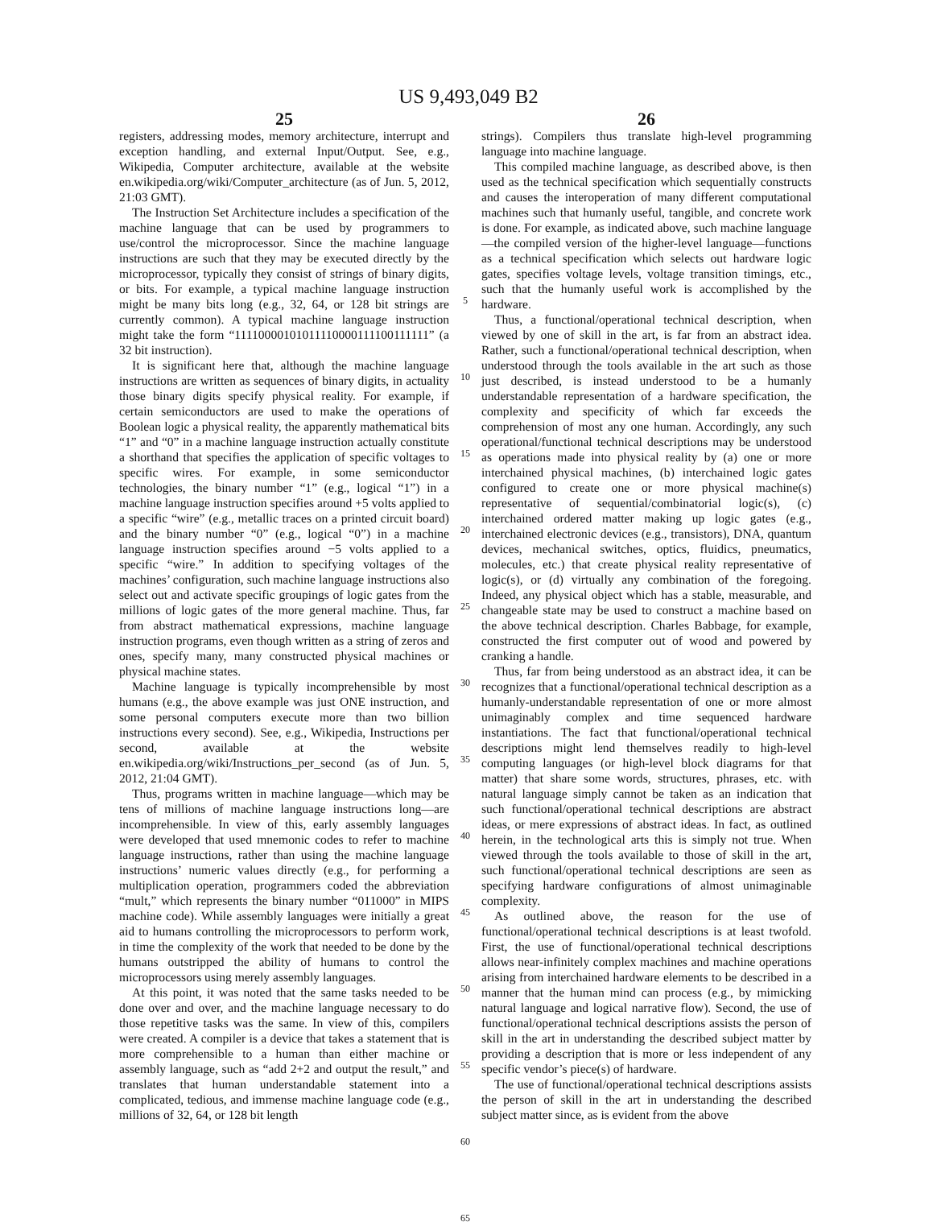US 9,493,049 B2
25
registers, addressing modes, memory architecture, interrupt and exception handling, and external Input/Output. See, e.g., Wikipedia, Computer architecture, available at the website en.wikipedia.org/wiki/Computer_architecture (as of Jun. 5, 2012, 21:03 GMT).
The Instruction Set Architecture includes a specification of the machine language that can be used by programmers to use/control the microprocessor. Since the machine language instructions are such that they may be executed directly by the microprocessor, typically they consist of strings of binary digits, or bits. For example, a typical machine language instruction might be many bits long (e.g., 32, 64, or 128 bit strings are currently common). A typical machine language instruction might take the form “11110000101011110000111100111111” (a 32 bit instruction).
It is significant here that, although the machine language instructions are written as sequences of binary digits, in actuality those binary digits specify physical reality. For example, if certain semiconductors are used to make the operations of Boolean logic a physical reality, the apparently mathematical bits “1” and “0” in a machine language instruction actually constitute a shorthand that specifies the application of specific voltages to specific wires. For example, in some semiconductor technologies, the binary number “1” (e.g., logical “1”) in a machine language instruction specifies around +5 volts applied to a specific “wire” (e.g., metallic traces on a printed circuit board) and the binary number “0” (e.g., logical “0”) in a machine language instruction specifies around −5 volts applied to a specific “wire.” In addition to specifying voltages of the machines’ configuration, such machine language instructions also select out and activate specific groupings of logic gates from the millions of logic gates of the more general machine. Thus, far from abstract mathematical expressions, machine language instruction programs, even though written as a string of zeros and ones, specify many, many constructed physical machines or physical machine states.
Machine language is typically incomprehensible by most humans (e.g., the above example was just ONE instruction, and some personal computers execute more than two billion instructions every second). See, e.g., Wikipedia, Instructions per second, available at the website en.wikipedia.org/wiki/Instructions_per_second (as of Jun. 5, 2012, 21:04 GMT).
Thus, programs written in machine language—which may be tens of millions of machine language instructions long—are incomprehensible. In view of this, early assembly languages were developed that used mnemonic codes to refer to machine language instructions, rather than using the machine language instructions’ numeric values directly (e.g., for performing a multiplication operation, programmers coded the abbreviation “mult,” which represents the binary number “011000” in MIPS machine code). While assembly languages were initially a great aid to humans controlling the microprocessors to perform work, in time the complexity of the work that needed to be done by the humans outstripped the ability of humans to control the microprocessors using merely assembly languages.
At this point, it was noted that the same tasks needed to be done over and over, and the machine language necessary to do those repetitive tasks was the same. In view of this, compilers were created. A compiler is a device that takes a statement that is more comprehensible to a human than either machine or assembly language, such as “add 2+2 and output the result,” and translates that human understandable statement into a complicated, tedious, and immense machine language code (e.g., millions of 32, 64, or 128 bit length
5
10
15
20
25
30
35
40
45
50
55
60
65
26
strings). Compilers thus translate high-level programming language into machine language.
This compiled machine language, as described above, is then used as the technical specification which sequentially constructs and causes the interoperation of many different computational machines such that humanly useful, tangible, and concrete work is done. For example, as indicated above, such machine language—the compiled version of the higher-level language—functions as a technical specification which selects out hardware logic gates, specifies voltage levels, voltage transition timings, etc., such that the humanly useful work is accomplished by the hardware.
Thus, a functional/operational technical description, when viewed by one of skill in the art, is far from an abstract idea. Rather, such a functional/operational technical description, when understood through the tools available in the art such as those just described, is instead understood to be a humanly understandable representation of a hardware specification, the complexity and specificity of which far exceeds the comprehension of most any one human. Accordingly, any such operational/functional technical descriptions may be understood as operations made into physical reality by (a) one or more interchained physical machines, (b) interchained logic gates configured to create one or more physical machine(s) representative of sequential/combinatorial logic(s), (c) interchained ordered matter making up logic gates (e.g., interchained electronic devices (e.g., transistors), DNA, quantum devices, mechanical switches, optics, fluidics, pneumatics, molecules, etc.) that create physical reality representative of logic(s), or (d) virtually any combination of the foregoing. Indeed, any physical object which has a stable, measurable, and changeable state may be used to construct a machine based on the above technical description. Charles Babbage, for example, constructed the first computer out of wood and powered by cranking a handle.
Thus, far from being understood as an abstract idea, it can be recognizes that a functional/operational technical description as a humanly-understandable representation of one or more almost unimaginably complex and time sequenced hardware instantiations. The fact that functional/operational technical descriptions might lend themselves readily to high-level computing languages (or high-level block diagrams for that matter) that share some words, structures, phrases, etc. with natural language simply cannot be taken as an indication that such functional/operational technical descriptions are abstract ideas, or mere expressions of abstract ideas. In fact, as outlined herein, in the technological arts this is simply not true. When viewed through the tools available to those of skill in the art, such functional/operational technical descriptions are seen as specifying hardware configurations of almost unimaginable complexity.
As outlined above, the reason for the use of functional/operational technical descriptions is at least twofold. First, the use of functional/operational technical descriptions allows near-infinitely complex machines and machine operations arising from interchained hardware elements to be described in a manner that the human mind can process (e.g., by mimicking natural language and logical narrative flow). Second, the use of functional/operational technical descriptions assists the person of skill in the art in understanding the described subject matter by providing a description that is more or less independent of any specific vendor’s piece(s) of hardware.
The use of functional/operational technical descriptions assists the person of skill in the art in understanding the described subject matter since, as is evident from the above